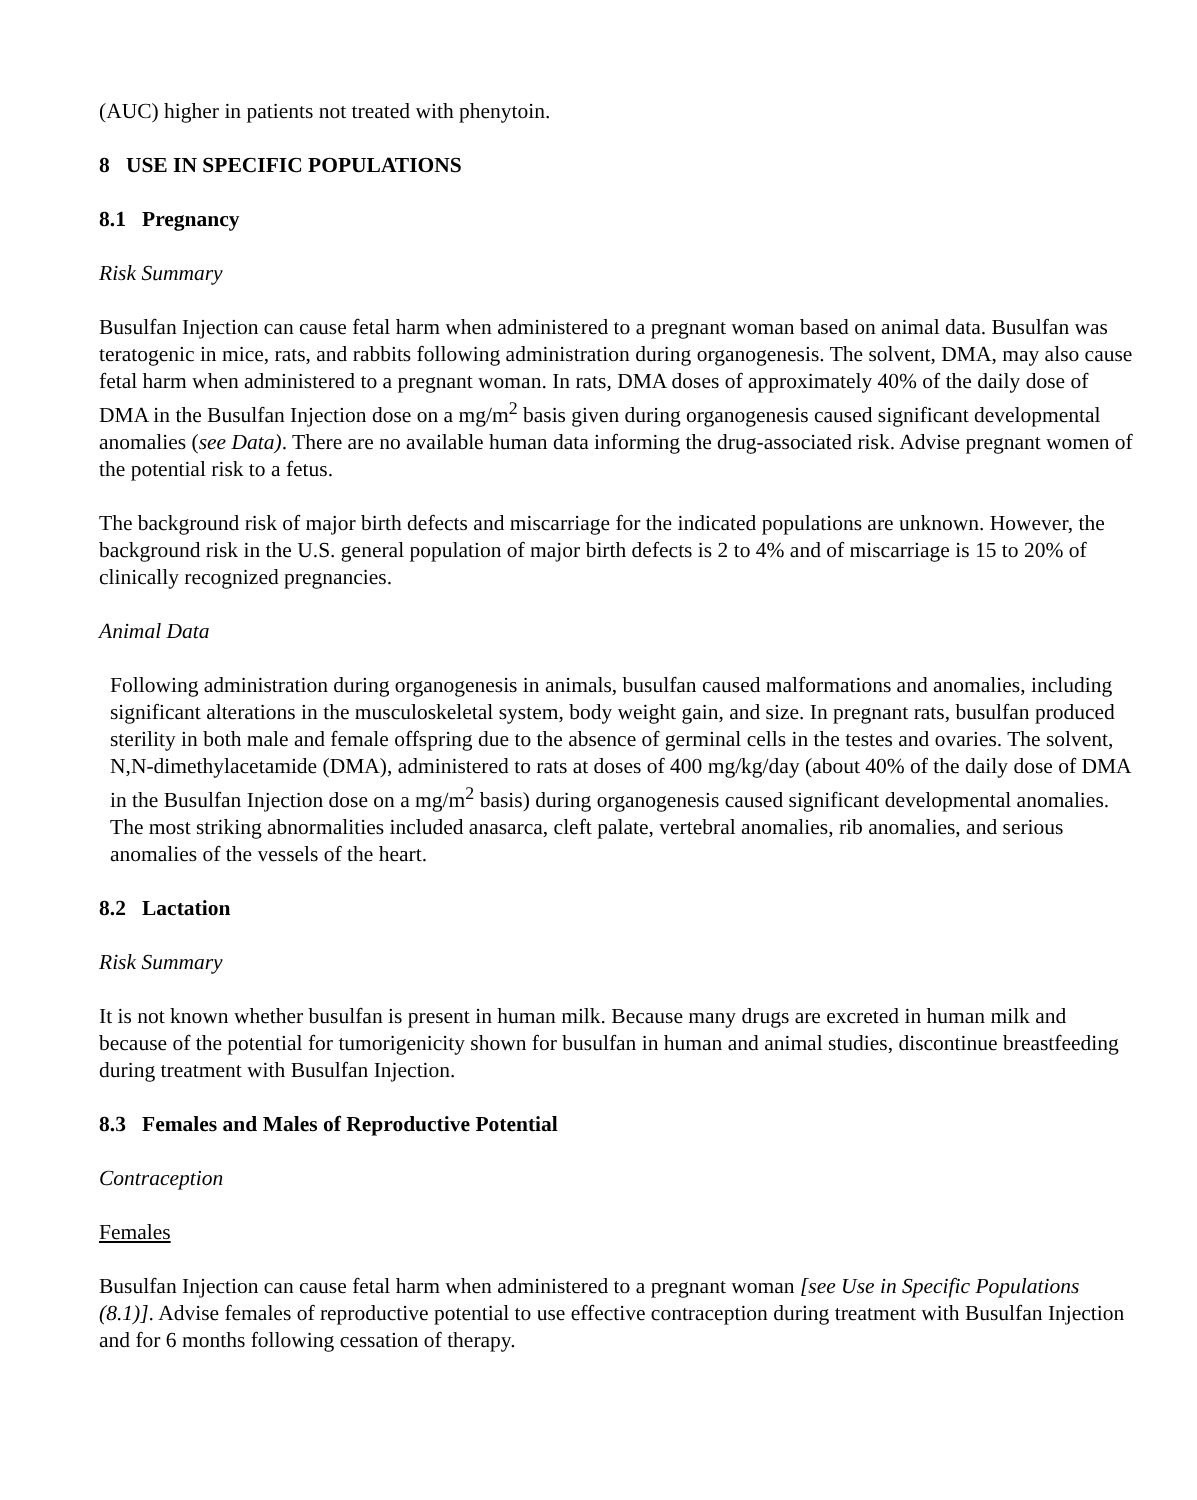(AUC) higher in patients not treated with phenytoin.
8 USE IN SPECIFIC POPULATIONS
8.1 Pregnancy
Risk Summary
Busulfan Injection can cause fetal harm when administered to a pregnant woman based on animal data. Busulfan was teratogenic in mice, rats, and rabbits following administration during organogenesis. The solvent, DMA, may also cause fetal harm when administered to a pregnant woman. In rats, DMA doses of approximately 40% of the daily dose of DMA in the Busulfan Injection dose on a mg/m<sup>2</sup> basis given during organogenesis caused significant developmental anomalies (see Data). There are no available human data informing the drug-associated risk. Advise pregnant women of the potential risk to a fetus.
The background risk of major birth defects and miscarriage for the indicated populations are unknown. However, the background risk in the U.S. general population of major birth defects is 2 to 4% and of miscarriage is 15 to 20% of clinically recognized pregnancies.
Animal Data
Following administration during organogenesis in animals, busulfan caused malformations and anomalies, including significant alterations in the musculoskeletal system, body weight gain, and size. In pregnant rats, busulfan produced sterility in both male and female offspring due to the absence of germinal cells in the testes and ovaries. The solvent, N,N-dimethylacetamide (DMA), administered to rats at doses of 400 mg/kg/day (about 40% of the daily dose of DMA in the Busulfan Injection dose on a mg/m<sup>2</sup> basis) during organogenesis caused significant developmental anomalies. The most striking abnormalities included anasarca, cleft palate, vertebral anomalies, rib anomalies, and serious anomalies of the vessels of the heart.
8.2 Lactation
Risk Summary
It is not known whether busulfan is present in human milk. Because many drugs are excreted in human milk and because of the potential for tumorigenicity shown for busulfan in human and animal studies, discontinue breastfeeding during treatment with Busulfan Injection.
8.3 Females and Males of Reproductive Potential
Contraception
Females
Busulfan Injection can cause fetal harm when administered to a pregnant woman [see Use in Specific Populations (8.1)]. Advise females of reproductive potential to use effective contraception during treatment with Busulfan Injection and for 6 months following cessation of therapy.